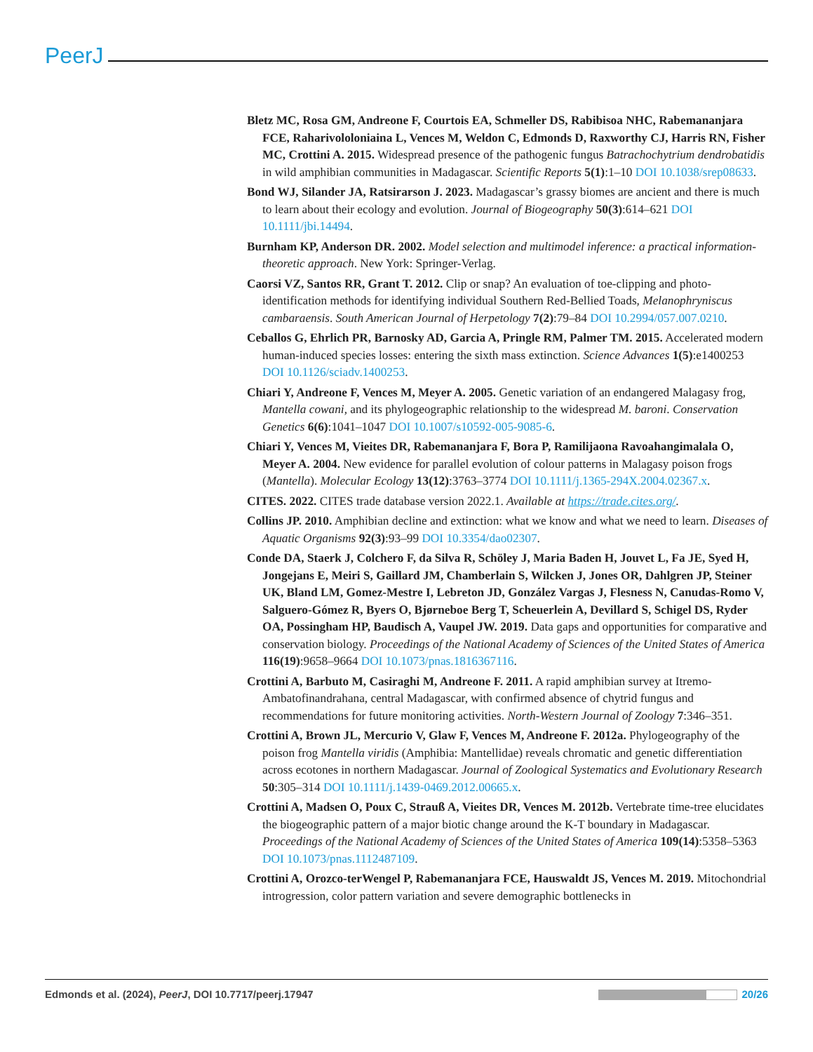PeerJ
Bletz MC, Rosa GM, Andreone F, Courtois EA, Schmeller DS, Rabibisoa NHC, Rabemananjara FCE, Raharivololoniaina L, Vences M, Weldon C, Edmonds D, Raxworthy CJ, Harris RN, Fisher MC, Crottini A. 2015. Widespread presence of the pathogenic fungus Batrachochytrium dendrobatidis in wild amphibian communities in Madagascar. Scientific Reports 5(1):1–10 DOI 10.1038/srep08633.
Bond WJ, Silander JA, Ratsirarson J. 2023. Madagascar’s grassy biomes are ancient and there is much to learn about their ecology and evolution. Journal of Biogeography 50(3):614–621 DOI 10.1111/jbi.14494.
Burnham KP, Anderson DR. 2002. Model selection and multimodel inference: a practical information-theoretic approach. New York: Springer-Verlag.
Caorsi VZ, Santos RR, Grant T. 2012. Clip or snap? An evaluation of toe-clipping and photo-identification methods for identifying individual Southern Red-Bellied Toads, Melanophryniscus cambaraensis. South American Journal of Herpetology 7(2):79–84 DOI 10.2994/057.007.0210.
Ceballos G, Ehrlich PR, Barnosky AD, Garcia A, Pringle RM, Palmer TM. 2015. Accelerated modern human-induced species losses: entering the sixth mass extinction. Science Advances 1(5):e1400253 DOI 10.1126/sciadv.1400253.
Chiari Y, Andreone F, Vences M, Meyer A. 2005. Genetic variation of an endangered Malagasy frog, Mantella cowani, and its phylogeographic relationship to the widespread M. baroni. Conservation Genetics 6(6):1041–1047 DOI 10.1007/s10592-005-9085-6.
Chiari Y, Vences M, Vieites DR, Rabemananjara F, Bora P, Ramilijaona Ravoahangimalala O, Meyer A. 2004. New evidence for parallel evolution of colour patterns in Malagasy poison frogs (Mantella). Molecular Ecology 13(12):3763–3774 DOI 10.1111/j.1365-294X.2004.02367.x.
CITES. 2022. CITES trade database version 2022.1. Available at https://trade.cites.org/.
Collins JP. 2010. Amphibian decline and extinction: what we know and what we need to learn. Diseases of Aquatic Organisms 92(3):93–99 DOI 10.3354/dao02307.
Conde DA, Staerk J, Colchero F, da Silva R, Schöley J, Maria Baden H, Jouvet L, Fa JE, Syed H, Jongejans E, Meiri S, Gaillard JM, Chamberlain S, Wilcken J, Jones OR, Dahlgren JP, Steiner UK, Bland LM, Gomez-Mestre I, Lebreton JD, González Vargas J, Flesness N, Canudas-Romo V, Salguero-Gómez R, Byers O, Bjørneboe Berg T, Scheuerlein A, Devillard S, Schigel DS, Ryder OA, Possingham HP, Baudisch A, Vaupel JW. 2019. Data gaps and opportunities for comparative and conservation biology. Proceedings of the National Academy of Sciences of the United States of America 116(19):9658–9664 DOI 10.1073/pnas.1816367116.
Crottini A, Barbuto M, Casiraghi M, Andreone F. 2011. A rapid amphibian survey at Itremo-Ambatofinandrahana, central Madagascar, with confirmed absence of chytrid fungus and recommendations for future monitoring activities. North-Western Journal of Zoology 7:346–351.
Crottini A, Brown JL, Mercurio V, Glaw F, Vences M, Andreone F. 2012a. Phylogeography of the poison frog Mantella viridis (Amphibia: Mantellidae) reveals chromatic and genetic differentiation across ecotones in northern Madagascar. Journal of Zoological Systematics and Evolutionary Research 50:305–314 DOI 10.1111/j.1439-0469.2012.00665.x.
Crottini A, Madsen O, Poux C, Strauß A, Vieites DR, Vences M. 2012b. Vertebrate time-tree elucidates the biogeographic pattern of a major biotic change around the K-T boundary in Madagascar. Proceedings of the National Academy of Sciences of the United States of America 109(14):5358–5363 DOI 10.1073/pnas.1112487109.
Crottini A, Orozco-terWengel P, Rabemananjara FCE, Hauswaldt JS, Vences M. 2019. Mitochondrial introgression, color pattern variation and severe demographic bottlenecks in
Edmonds et al. (2024), PeerJ, DOI 10.7717/peerj.17947
20/26